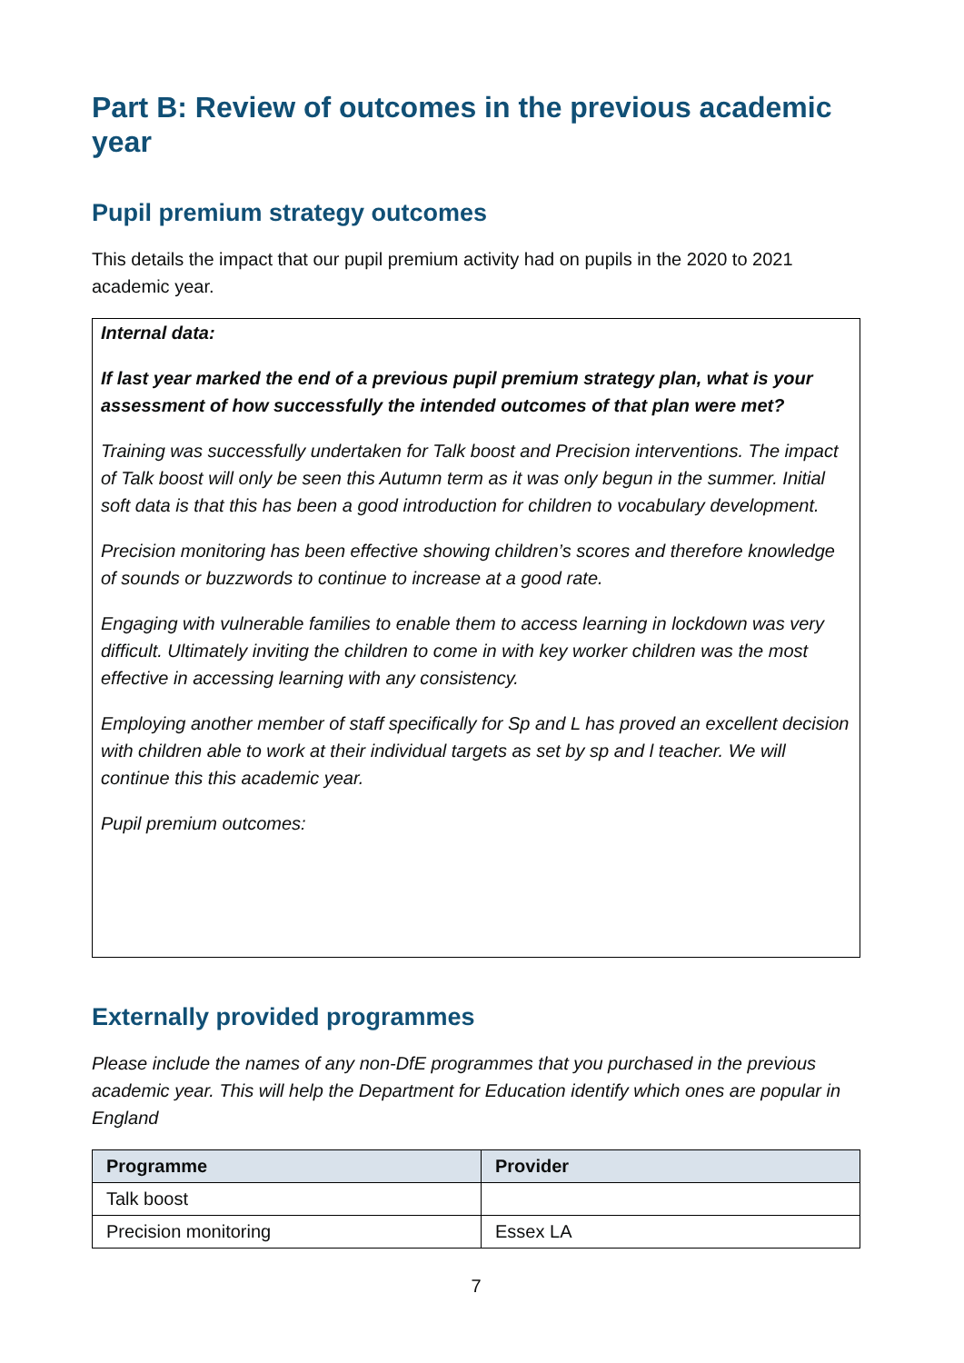Part B: Review of outcomes in the previous academic year
Pupil premium strategy outcomes
This details the impact that our pupil premium activity had on pupils in the 2020 to 2021 academic year.
Internal data:
If last year marked the end of a previous pupil premium strategy plan, what is your assessment of how successfully the intended outcomes of that plan were met?
Training was successfully undertaken for Talk boost and Precision interventions. The impact of Talk boost will only be seen this Autumn term as it was only begun in the summer. Initial soft data is that this has been a good introduction for children to vocabulary development.
Precision monitoring has been effective showing children’s scores and therefore knowledge of sounds or buzzwords to continue to increase at a good rate.
Engaging with vulnerable families to enable them to access learning in lockdown was very difficult. Ultimately inviting the children to come in with key worker children was the most effective in accessing learning with any consistency.
Employing another member of staff specifically for Sp and L has proved an excellent decision with children able to work at their individual targets as set by sp and l teacher. We will continue this this academic year.
Pupil premium outcomes:
Externally provided programmes
Please include the names of any non-DfE programmes that you purchased in the previous academic year. This will help the Department for Education identify which ones are popular in England
| Programme | Provider |
| --- | --- |
| Talk boost | |
| Precision monitoring | Essex LA |
7